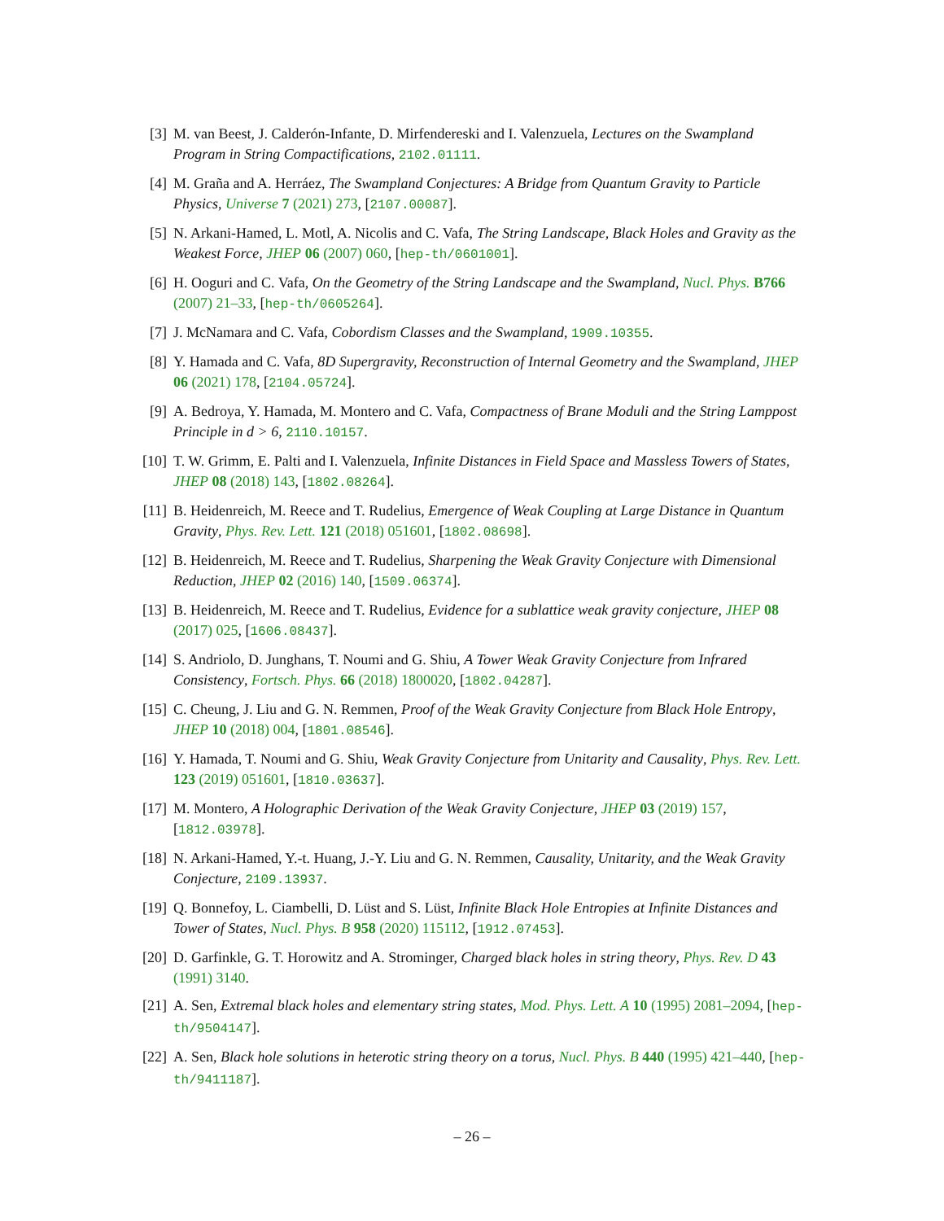[3] M. van Beest, J. Calderón-Infante, D. Mirfendereski and I. Valenzuela, Lectures on the Swampland Program in String Compactifications, 2102.01111.
[4] M. Graña and A. Herráez, The Swampland Conjectures: A Bridge from Quantum Gravity to Particle Physics, Universe 7 (2021) 273, [2107.00087].
[5] N. Arkani-Hamed, L. Motl, A. Nicolis and C. Vafa, The String Landscape, Black Holes and Gravity as the Weakest Force, JHEP 06 (2007) 060, [hep-th/0601001].
[6] H. Ooguri and C. Vafa, On the Geometry of the String Landscape and the Swampland, Nucl. Phys. B766 (2007) 21–33, [hep-th/0605264].
[7] J. McNamara and C. Vafa, Cobordism Classes and the Swampland, 1909.10355.
[8] Y. Hamada and C. Vafa, 8D Supergravity, Reconstruction of Internal Geometry and the Swampland, JHEP 06 (2021) 178, [2104.05724].
[9] A. Bedroya, Y. Hamada, M. Montero and C. Vafa, Compactness of Brane Moduli and the String Lamppost Principle in d > 6, 2110.10157.
[10] T. W. Grimm, E. Palti and I. Valenzuela, Infinite Distances in Field Space and Massless Towers of States, JHEP 08 (2018) 143, [1802.08264].
[11] B. Heidenreich, M. Reece and T. Rudelius, Emergence of Weak Coupling at Large Distance in Quantum Gravity, Phys. Rev. Lett. 121 (2018) 051601, [1802.08698].
[12] B. Heidenreich, M. Reece and T. Rudelius, Sharpening the Weak Gravity Conjecture with Dimensional Reduction, JHEP 02 (2016) 140, [1509.06374].
[13] B. Heidenreich, M. Reece and T. Rudelius, Evidence for a sublattice weak gravity conjecture, JHEP 08 (2017) 025, [1606.08437].
[14] S. Andriolo, D. Junghans, T. Noumi and G. Shiu, A Tower Weak Gravity Conjecture from Infrared Consistency, Fortsch. Phys. 66 (2018) 1800020, [1802.04287].
[15] C. Cheung, J. Liu and G. N. Remmen, Proof of the Weak Gravity Conjecture from Black Hole Entropy, JHEP 10 (2018) 004, [1801.08546].
[16] Y. Hamada, T. Noumi and G. Shiu, Weak Gravity Conjecture from Unitarity and Causality, Phys. Rev. Lett. 123 (2019) 051601, [1810.03637].
[17] M. Montero, A Holographic Derivation of the Weak Gravity Conjecture, JHEP 03 (2019) 157, [1812.03978].
[18] N. Arkani-Hamed, Y.-t. Huang, J.-Y. Liu and G. N. Remmen, Causality, Unitarity, and the Weak Gravity Conjecture, 2109.13937.
[19] Q. Bonnefoy, L. Ciambelli, D. Lüst and S. Lüst, Infinite Black Hole Entropies at Infinite Distances and Tower of States, Nucl. Phys. B 958 (2020) 115112, [1912.07453].
[20] D. Garfinkle, G. T. Horowitz and A. Strominger, Charged black holes in string theory, Phys. Rev. D 43 (1991) 3140.
[21] A. Sen, Extremal black holes and elementary string states, Mod. Phys. Lett. A 10 (1995) 2081–2094, [hep-th/9504147].
[22] A. Sen, Black hole solutions in heterotic string theory on a torus, Nucl. Phys. B 440 (1995) 421–440, [hep-th/9411187].
– 26 –